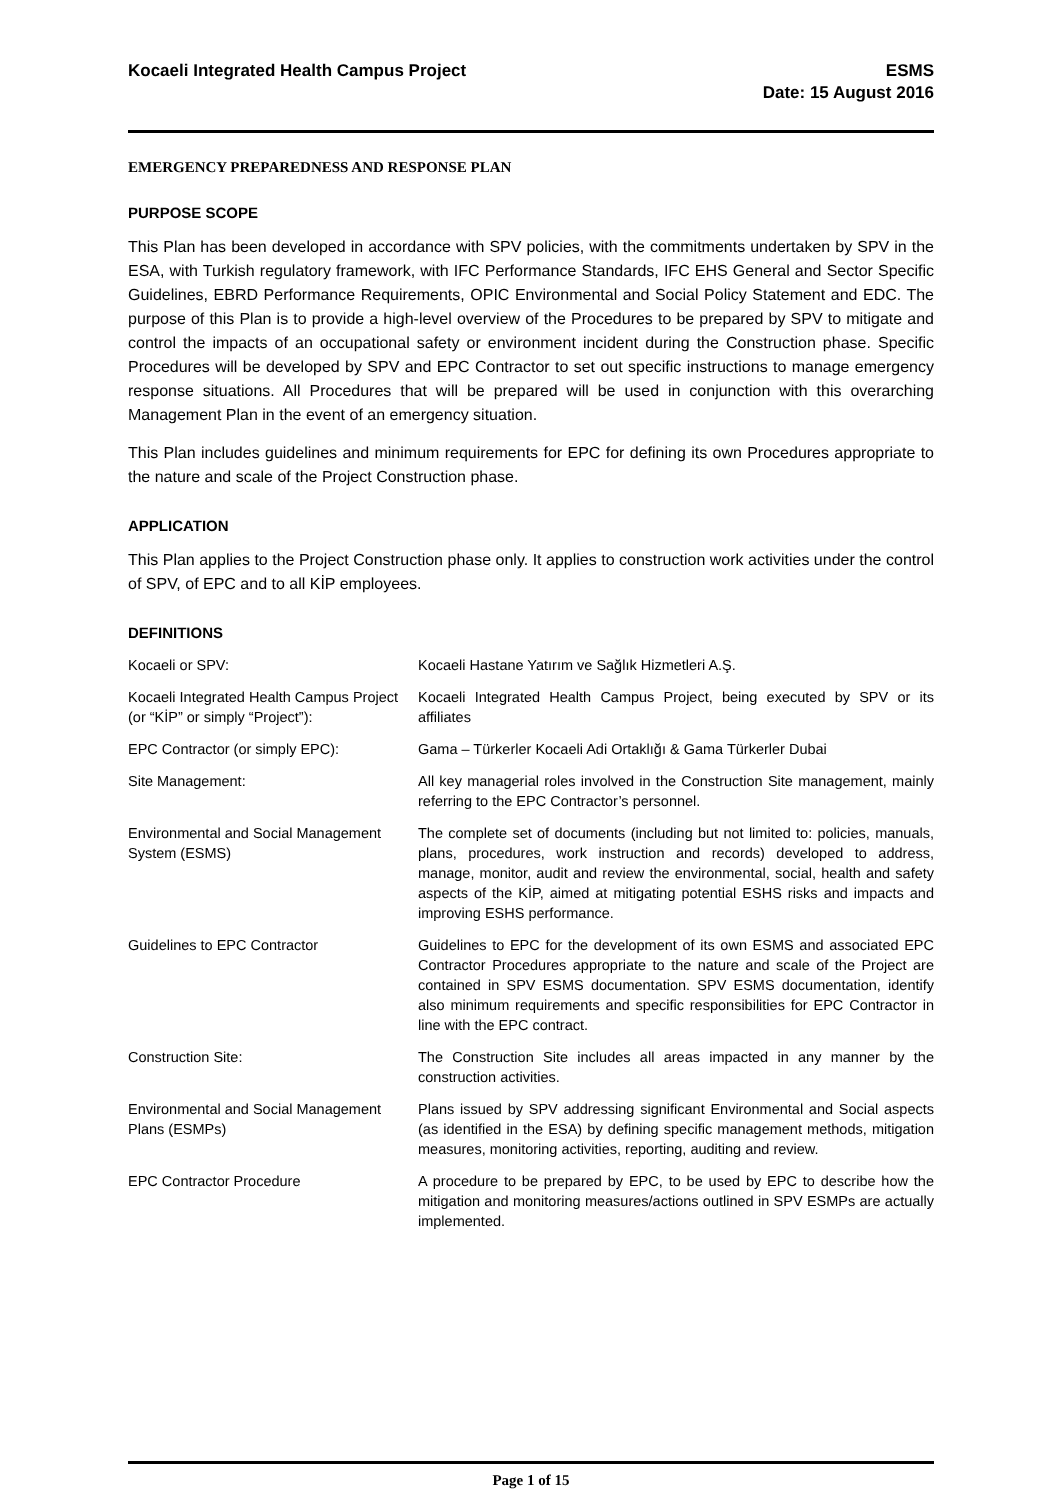Kocaeli Integrated Health Campus Project
ESMS
Date: 15 August 2016
EMERGENCY PREPAREDNESS AND RESPONSE PLAN
PURPOSE SCOPE
This Plan has been developed in accordance with SPV policies, with the commitments undertaken by SPV in the ESA, with Turkish regulatory framework, with IFC Performance Standards, IFC EHS General and Sector Specific Guidelines, EBRD Performance Requirements, OPIC Environmental and Social Policy Statement and EDC. The purpose of this Plan is to provide a high-level overview of the Procedures to be prepared by SPV to mitigate and control the impacts of an occupational safety or environment incident during the Construction phase. Specific Procedures will be developed by SPV and EPC Contractor to set out specific instructions to manage emergency response situations. All Procedures that will be prepared will be used in conjunction with this overarching Management Plan in the event of an emergency situation.
This Plan includes guidelines and minimum requirements for EPC for defining its own Procedures appropriate to the nature and scale of the Project Construction phase.
APPLICATION
This Plan applies to the Project Construction phase only. It applies to construction work activities under the control of SPV, of EPC and to all KİP employees.
DEFINITIONS
| Kocaeli or SPV: | Kocaeli Hastane Yatırım ve Sağlık Hizmetleri A.Ş. |
| Kocaeli Integrated Health Campus Project (or “KİP” or simply “Project”): | Kocaeli Integrated Health Campus Project, being executed by SPV or its affiliates |
| EPC Contractor (or simply EPC): | Gama – Türkerler Kocaeli Adi Ortaklığı & Gama Türkerler Dubai |
| Site Management: | All key managerial roles involved in the Construction Site management, mainly referring to the EPC Contractor’s personnel. |
| Environmental and Social Management System (ESMS) | The complete set of documents (including but not limited to: policies, manuals, plans, procedures, work instruction and records) developed to address, manage, monitor, audit and review the environmental, social, health and safety aspects of the KİP, aimed at mitigating potential ESHS risks and impacts and improving ESHS performance. |
| Guidelines to EPC Contractor | Guidelines to EPC for the development of its own ESMS and associated EPC Contractor Procedures appropriate to the nature and scale of the Project are contained in SPV ESMS documentation. SPV ESMS documentation, identify also minimum requirements and specific responsibilities for EPC Contractor in line with the EPC contract. |
| Construction Site: | The Construction Site includes all areas impacted in any manner by the construction activities. |
| Environmental and Social Management Plans (ESMPs) | Plans issued by SPV addressing significant Environmental and Social aspects (as identified in the ESA) by defining specific management methods, mitigation measures, monitoring activities, reporting, auditing and review. |
| EPC Contractor Procedure | A procedure to be prepared by EPC, to be used by EPC to describe how the mitigation and monitoring measures/actions outlined in SPV ESMPs are actually implemented. |
Page 1 of 15